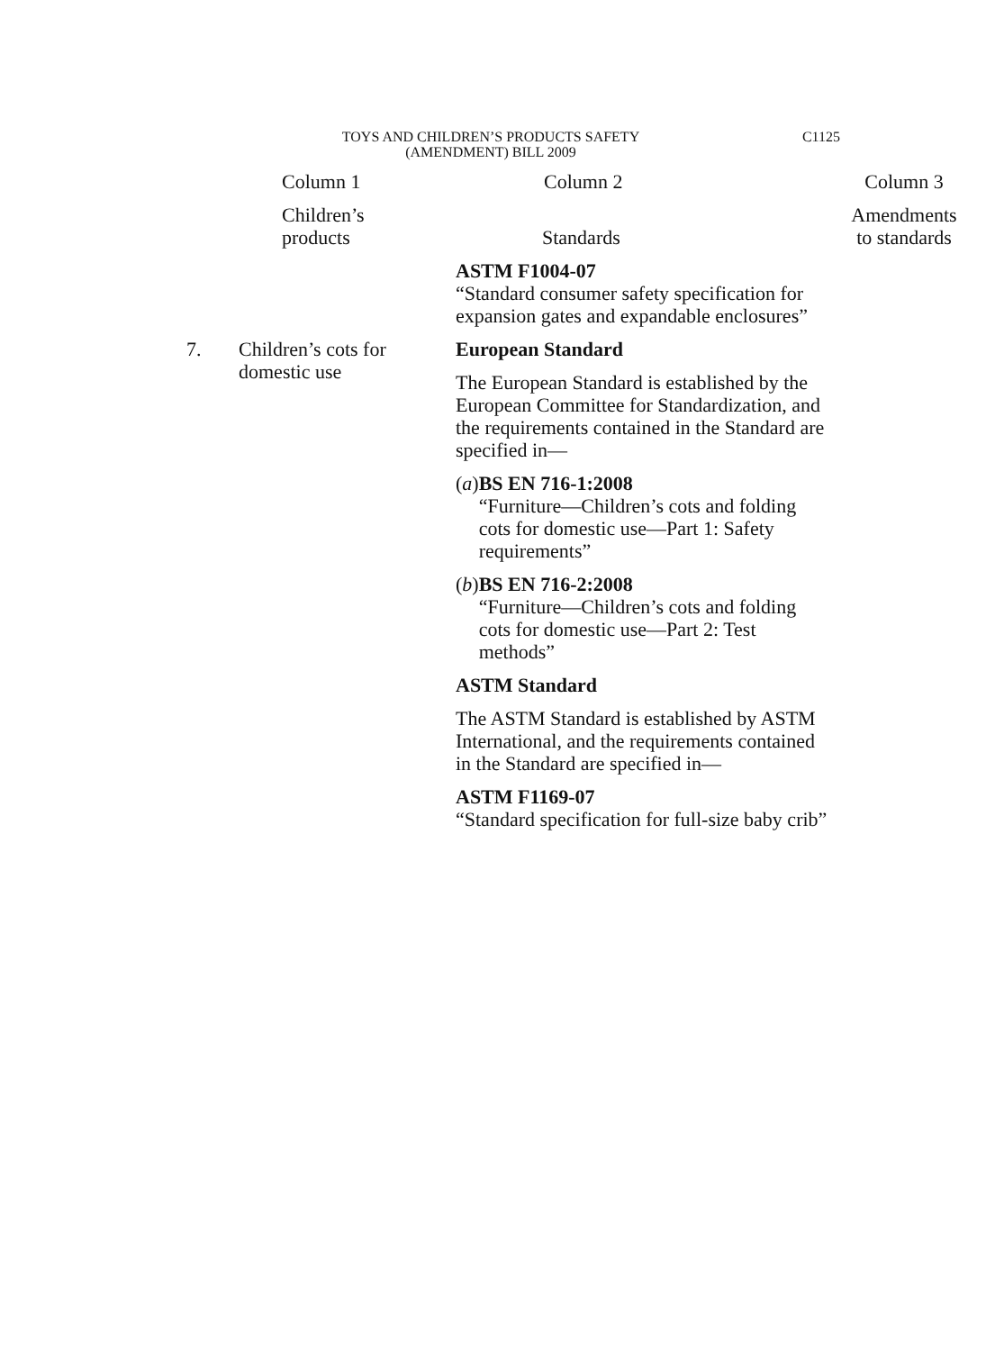TOYS AND CHILDREN’S PRODUCTS SAFETY
(AMENDMENT) BILL 2009
C1125
| | Column 1 | Column 2 | Column 3 |
| --- | --- | --- | --- |
| | Children’s products | Standards | Amendments to standards |
| | | ASTM F1004-07 “Standard consumer safety specification for expansion gates and expandable enclosures” | |
| 7. | Children’s cots for domestic use | European Standard The European Standard is established by the European Committee for Standardization, and the requirements contained in the Standard are specified in— ( a ) BS EN 716-1:2008 “Furniture—Children’s cots and folding cots for domestic use—Part 1: Safety requirements” ( b ) BS EN 716-2:2008 “Furniture—Children’s cots and folding cots for domestic use—Part 2: Test methods” ASTM Standard The ASTM Standard is established by ASTM International, and the requirements contained in the Standard are specified in— ASTM F1169-07 “Standard specification for full-size baby crib” | |